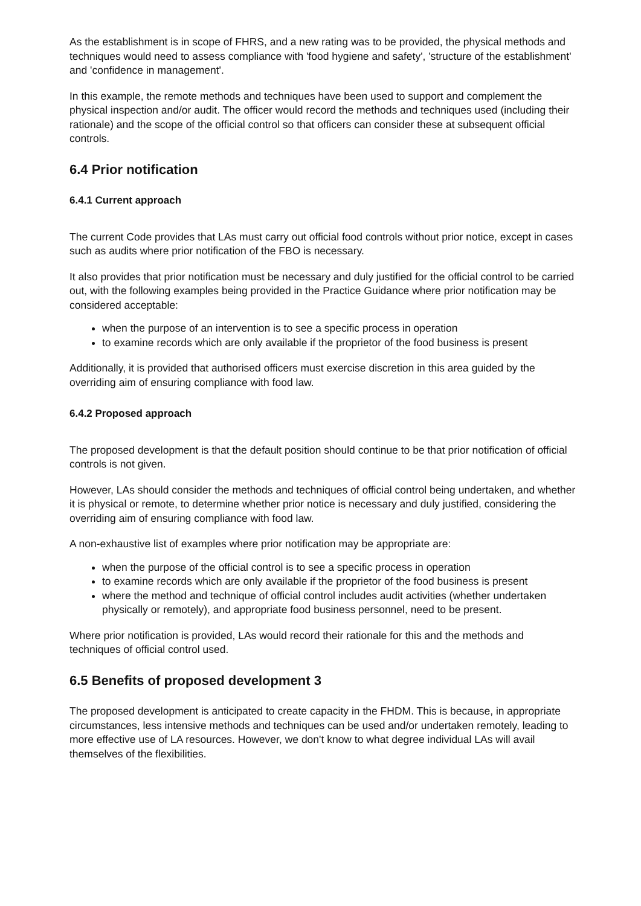As the establishment is in scope of FHRS, and a new rating was to be provided, the physical methods and techniques would need to assess compliance with 'food hygiene and safety', 'structure of the establishment' and 'confidence in management'.
In this example, the remote methods and techniques have been used to support and complement the physical inspection and/or audit. The officer would record the methods and techniques used (including their rationale) and the scope of the official control so that officers can consider these at subsequent official controls.
6.4 Prior notification
6.4.1 Current approach
The current Code provides that LAs must carry out official food controls without prior notice, except in cases such as audits where prior notification of the FBO is necessary.
It also provides that prior notification must be necessary and duly justified for the official control to be carried out, with the following examples being provided in the Practice Guidance where prior notification may be considered acceptable:
when the purpose of an intervention is to see a specific process in operation
to examine records which are only available if the proprietor of the food business is present
Additionally, it is provided that authorised officers must exercise discretion in this area guided by the overriding aim of ensuring compliance with food law.
6.4.2 Proposed approach
The proposed development is that the default position should continue to be that prior notification of official controls is not given.
However, LAs should consider the methods and techniques of official control being undertaken, and whether it is physical or remote, to determine whether prior notice is necessary and duly justified, considering the overriding aim of ensuring compliance with food law.
A non-exhaustive list of examples where prior notification may be appropriate are:
when the purpose of the official control is to see a specific process in operation
to examine records which are only available if the proprietor of the food business is present
where the method and technique of official control includes audit activities (whether undertaken physically or remotely), and appropriate food business personnel, need to be present.
Where prior notification is provided, LAs would record their rationale for this and the methods and techniques of official control used.
6.5 Benefits of proposed development 3
The proposed development is anticipated to create capacity in the FHDM. This is because, in appropriate circumstances, less intensive methods and techniques can be used and/or undertaken remotely, leading to more effective use of LA resources. However, we don't know to what degree individual LAs will avail themselves of the flexibilities.